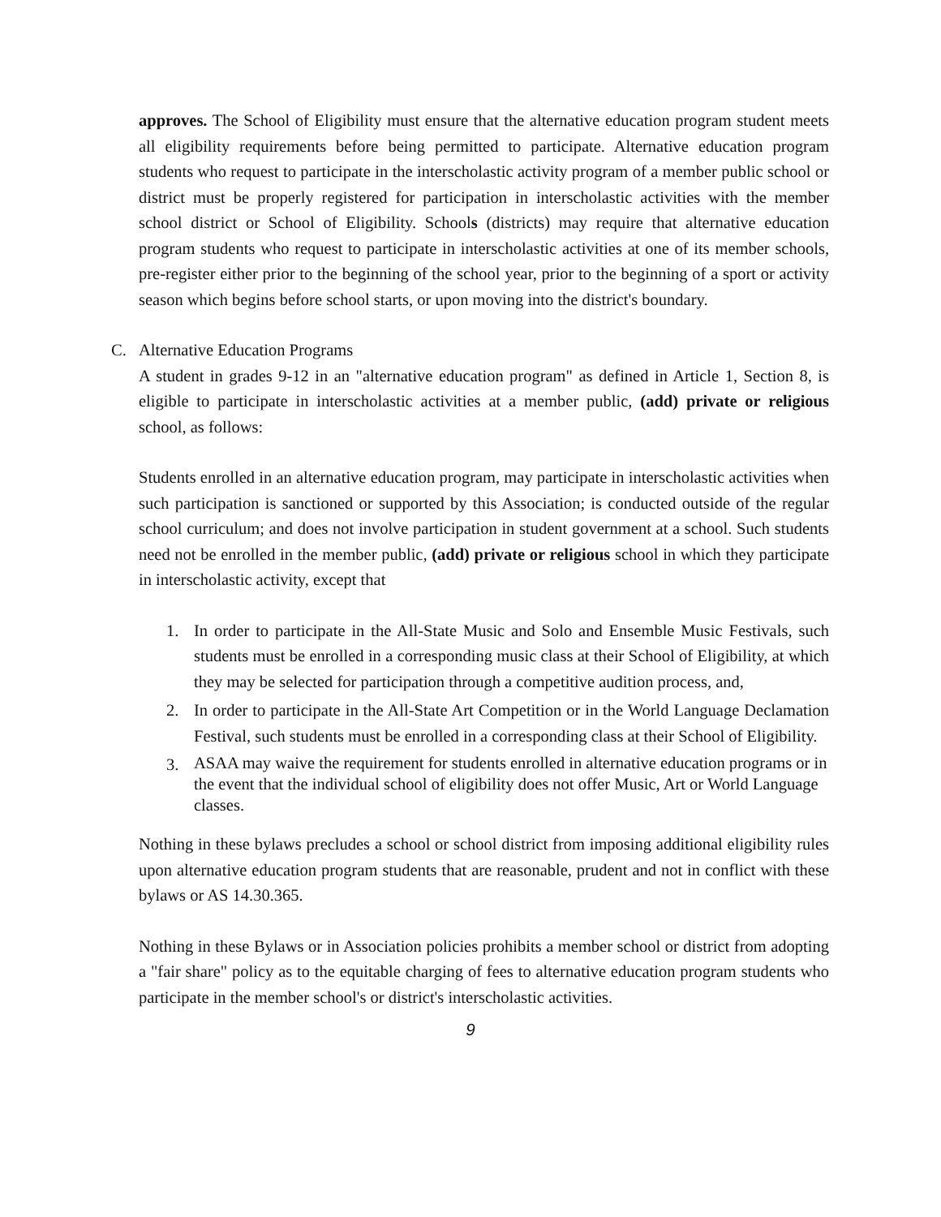approves. The School of Eligibility must ensure that the alternative education program student meets all eligibility requirements before being permitted to participate. Alternative education program students who request to participate in the interscholastic activity program of a member public school or district must be properly registered for participation in interscholastic activities with the member school district or School of Eligibility. Schools (districts) may require that alternative education program students who request to participate in interscholastic activities at one of its member schools, pre-register either prior to the beginning of the school year, prior to the beginning of a sport or activity season which begins before school starts, or upon moving into the district's boundary.
C. Alternative Education Programs
A student in grades 9-12 in an "alternative education program" as defined in Article 1, Section 8, is eligible to participate in interscholastic activities at a member public, (add) private or religious school, as follows:
Students enrolled in an alternative education program, may participate in interscholastic activities when such participation is sanctioned or supported by this Association; is conducted outside of the regular school curriculum; and does not involve participation in student government at a school. Such students need not be enrolled in the member public, (add) private or religious school in which they participate in interscholastic activity, except that
1. In order to participate in the All-State Music and Solo and Ensemble Music Festivals, such students must be enrolled in a corresponding music class at their School of Eligibility, at which they may be selected for participation through a competitive audition process, and,
2. In order to participate in the All-State Art Competition or in the World Language Declamation Festival, such students must be enrolled in a corresponding class at their School of Eligibility.
3. ASAA may waive the requirement for students enrolled in alternative education programs or in the event that the individual school of eligibility does not offer Music, Art or World Language classes.
Nothing in these bylaws precludes a school or school district from imposing additional eligibility rules upon alternative education program students that are reasonable, prudent and not in conflict with these bylaws or AS 14.30.365.
Nothing in these Bylaws or in Association policies prohibits a member school or district from adopting a "fair share" policy as to the equitable charging of fees to alternative education program students who participate in the member school's or district's interscholastic activities.
9